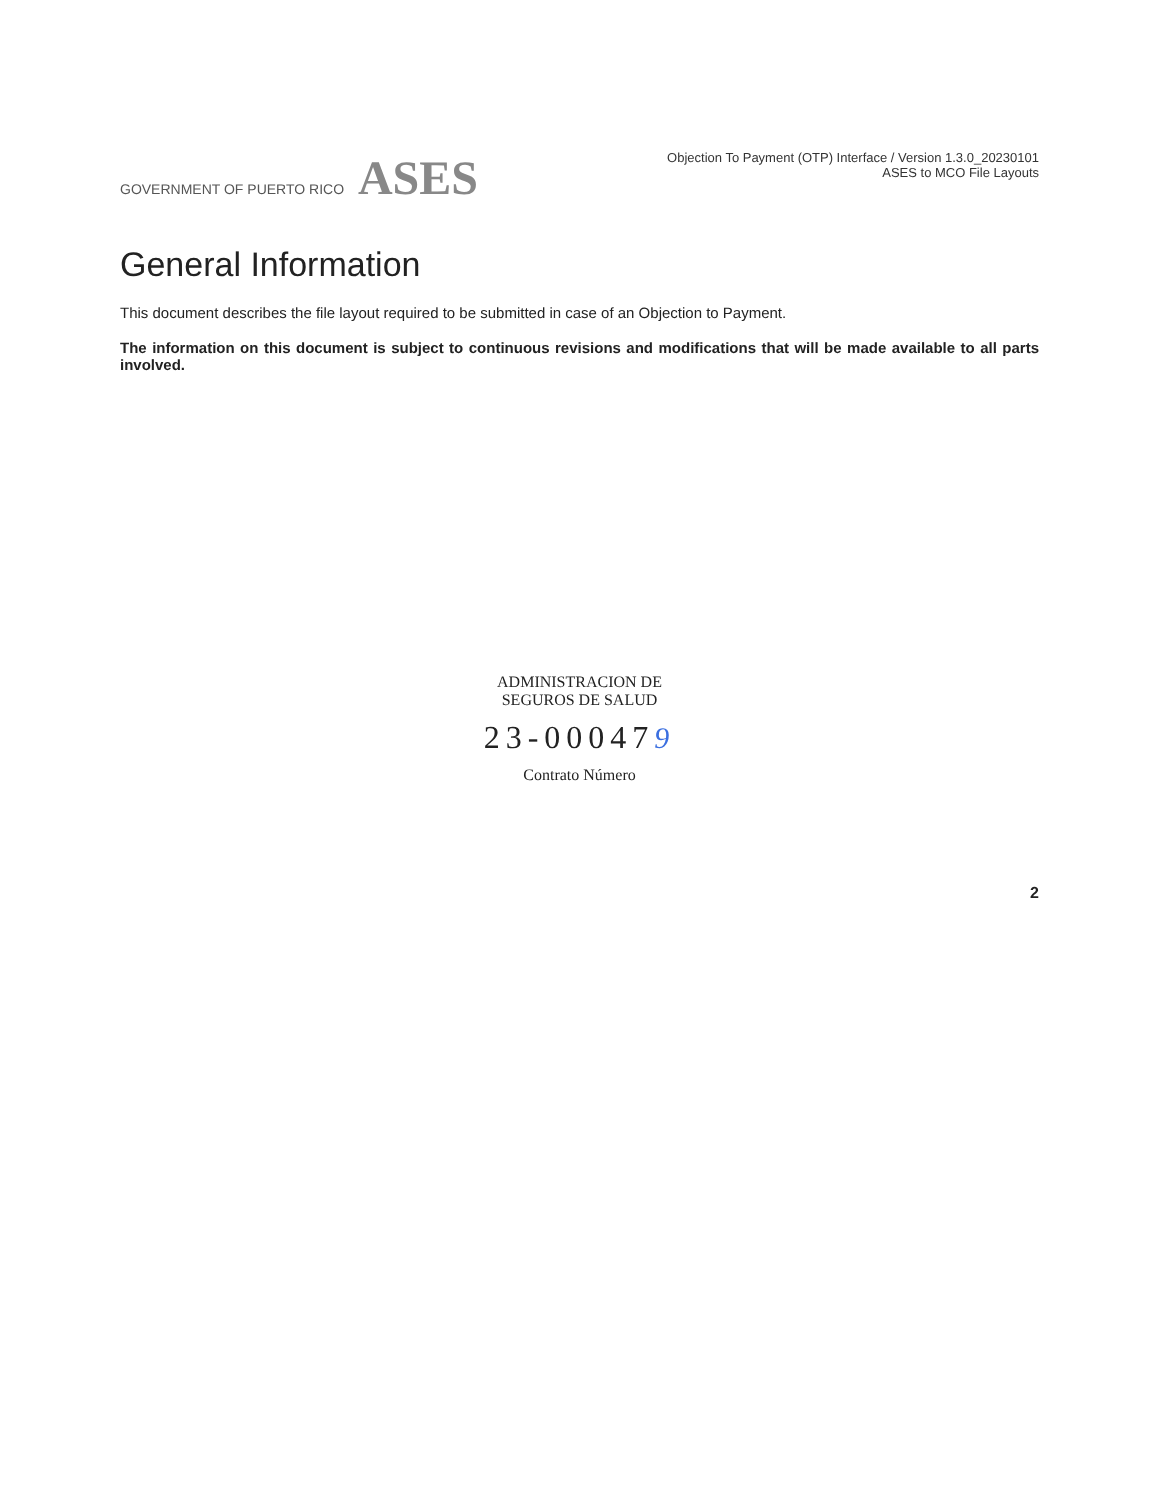GOVERNMENT OF PUERTO RICO ASES
Objection To Payment (OTP) Interface / Version 1.3.0_20230101
ASES to MCO File Layouts
General Information
This document describes the file layout required to be submitted in case of an Objection to Payment.
The information on this document is subject to continuous revisions and modifications that will be made available to all parts involved.
ADMINISTRACION DE
SEGUROS DE SALUD
23-000479
Contrato Número
2